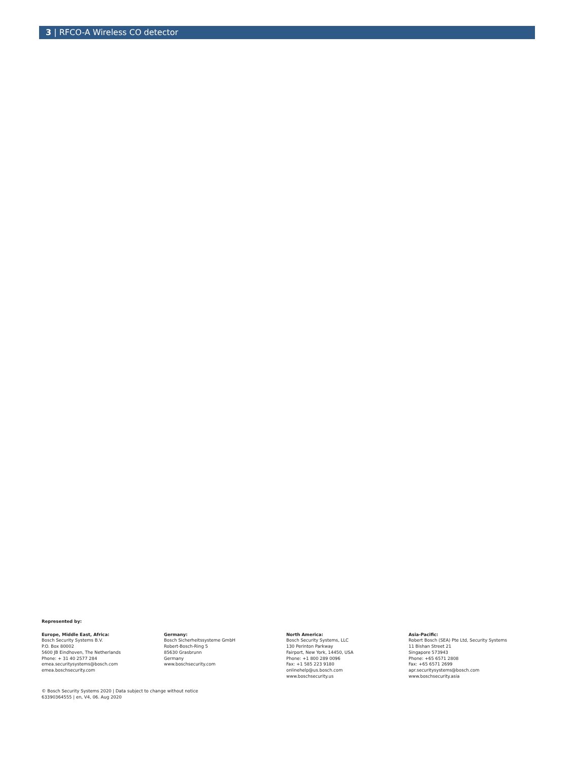3 | RFCO-A Wireless CO detector
Represented by:
Europe, Middle East, Africa:
Bosch Security Systems B.V.
P.O. Box 80002
5600 JB Eindhoven, The Netherlands
Phone: + 31 40 2577 284
emea.securitysystems@bosch.com
emea.boschsecurity.com
Germany:
Bosch Sicherheitssysteme GmbH
Robert-Bosch-Ring 5
85630 Grasbrunn
Germany
www.boschsecurity.com
North America:
Bosch Security Systems, LLC
130 Perinton Parkway
Fairport, New York, 14450, USA
Phone: +1 800 289 0096
Fax: +1 585 223 9180
onlinehelp@us.bosch.com
www.boschsecurity.us
Asia-Pacific:
Robert Bosch (SEA) Pte Ltd, Security Systems
11 Bishan Street 21
Singapore 573943
Phone: +65 6571 2808
Fax: +65 6571 2699
apr.securitysystems@bosch.com
www.boschsecurity.asia
© Bosch Security Systems 2020 | Data subject to change without notice
63390364555 | en, V4, 06. Aug 2020